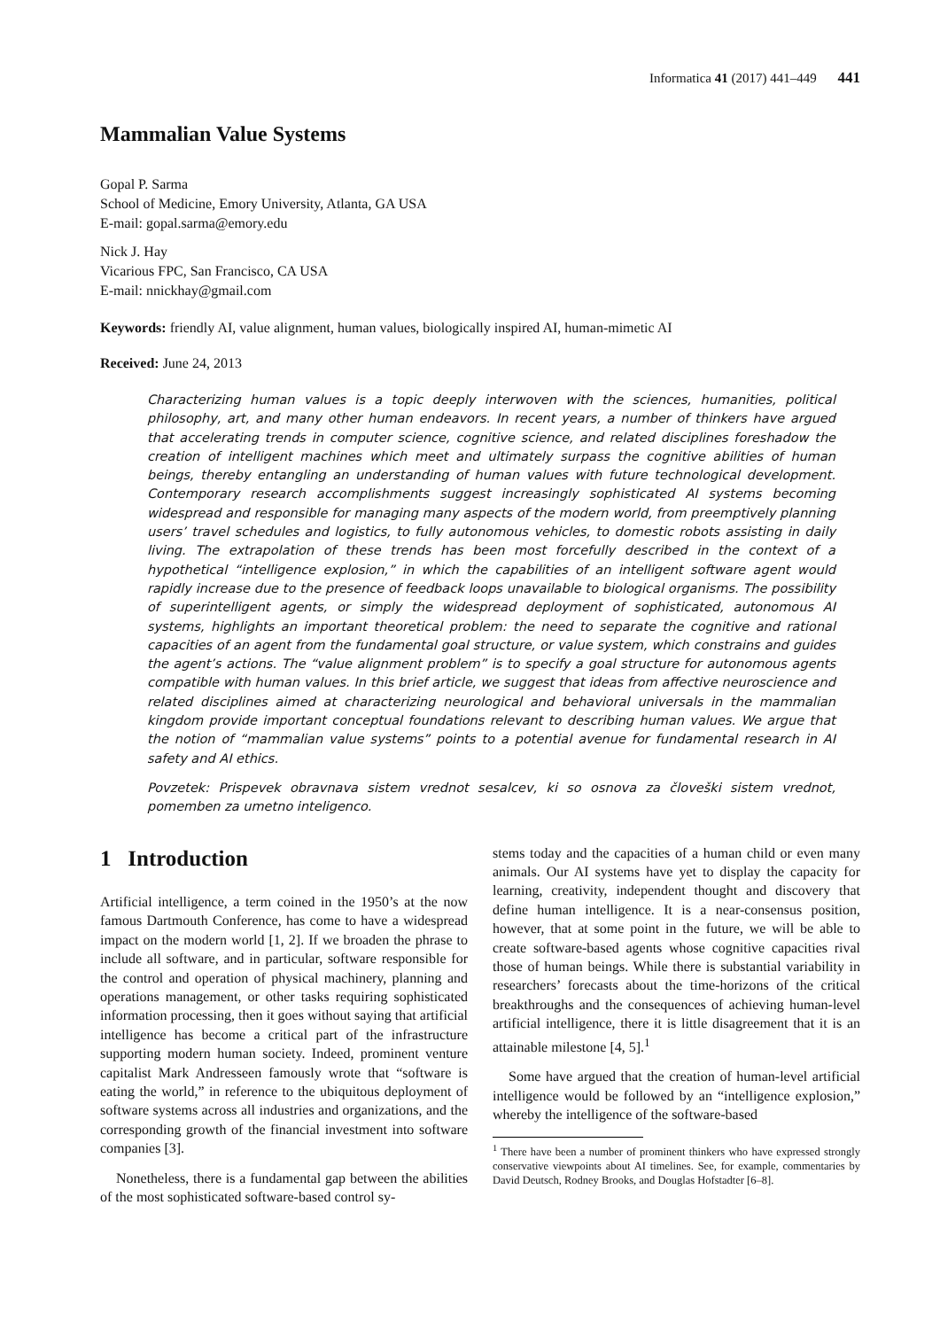Informatica 41 (2017) 441–449 441
Mammalian Value Systems
Gopal P. Sarma
School of Medicine, Emory University, Atlanta, GA USA
E-mail: gopal.sarma@emory.edu
Nick J. Hay
Vicarious FPC, San Francisco, CA USA
E-mail: nnickhay@gmail.com
Keywords: friendly AI, value alignment, human values, biologically inspired AI, human-mimetic AI
Received: June 24, 2013
Characterizing human values is a topic deeply interwoven with the sciences, humanities, political philosophy, art, and many other human endeavors. In recent years, a number of thinkers have argued that accelerating trends in computer science, cognitive science, and related disciplines foreshadow the creation of intelligent machines which meet and ultimately surpass the cognitive abilities of human beings, thereby entangling an understanding of human values with future technological development. Contemporary research accomplishments suggest increasingly sophisticated AI systems becoming widespread and responsible for managing many aspects of the modern world, from preemptively planning users’ travel schedules and logistics, to fully autonomous vehicles, to domestic robots assisting in daily living. The extrapolation of these trends has been most forcefully described in the context of a hypothetical “intelligence explosion,” in which the capabilities of an intelligent software agent would rapidly increase due to the presence of feedback loops unavailable to biological organisms. The possibility of superintelligent agents, or simply the widespread deployment of sophisticated, autonomous AI systems, highlights an important theoretical problem: the need to separate the cognitive and rational capacities of an agent from the fundamental goal structure, or value system, which constrains and guides the agent’s actions. The “value alignment problem” is to specify a goal structure for autonomous agents compatible with human values. In this brief article, we suggest that ideas from affective neuroscience and related disciplines aimed at characterizing neurological and behavioral universals in the mammalian kingdom provide important conceptual foundations relevant to describing human values. We argue that the notion of “mammalian value systems” points to a potential avenue for fundamental research in AI safety and AI ethics.
Povzetek: Prispevek obravnava sistem vrednot sesalcev, ki so osnova za človeški sistem vrednot, pomemben za umetno inteligenco.
1 Introduction
Artificial intelligence, a term coined in the 1950’s at the now famous Dartmouth Conference, has come to have a widespread impact on the modern world [1, 2]. If we broaden the phrase to include all software, and in particular, software responsible for the control and operation of physical machinery, planning and operations management, or other tasks requiring sophisticated information processing, then it goes without saying that artificial intelligence has become a critical part of the infrastructure supporting modern human society. Indeed, prominent venture capitalist Mark Andresseen famously wrote that “software is eating the world,” in reference to the ubiquitous deployment of software systems across all industries and organizations, and the corresponding growth of the financial investment into software companies [3].
Nonetheless, there is a fundamental gap between the abilities of the most sophisticated software-based control sy-
stems today and the capacities of a human child or even many animals. Our AI systems have yet to display the capacity for learning, creativity, independent thought and discovery that define human intelligence. It is a near-consensus position, however, that at some point in the future, we will be able to create software-based agents whose cognitive capacities rival those of human beings. While there is substantial variability in researchers’ forecasts about the time-horizons of the critical breakthroughs and the consequences of achieving human-level artificial intelligence, there it is little disagreement that it is an attainable milestone [4, 5].<sup>1</sup>
Some have argued that the creation of human-level artificial intelligence would be followed by an “intelligence explosion,” whereby the intelligence of the software-based
<sup>1</sup> There have been a number of prominent thinkers who have expressed strongly conservative viewpoints about AI timelines. See, for example, commentaries by David Deutsch, Rodney Brooks, and Douglas Hofstadter [6–8].